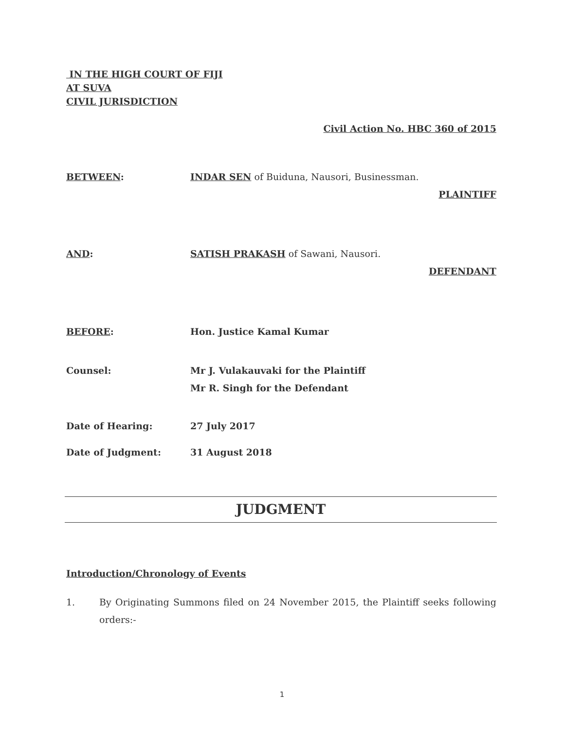IN THE HIGH COURT OF FIJI
AT SUVA
CIVIL JURISDICTION
Civil Action No. HBC 360 of 2015
BETWEEN: INDAR SEN of Buiduna, Nausori, Businessman.
PLAINTIFF
AND: SATISH PRAKASH of Sawani, Nausori.
DEFENDANT
BEFORE: Hon. Justice Kamal Kumar
Counsel: Mr J. Vulakauvaki for the Plaintiff
Mr R. Singh for the Defendant
Date of Hearing: 27 July 2017
Date of Judgment: 31 August 2018
JUDGMENT
Introduction/Chronology of Events
1. By Originating Summons filed on 24 November 2015, the Plaintiff seeks following orders:-
1